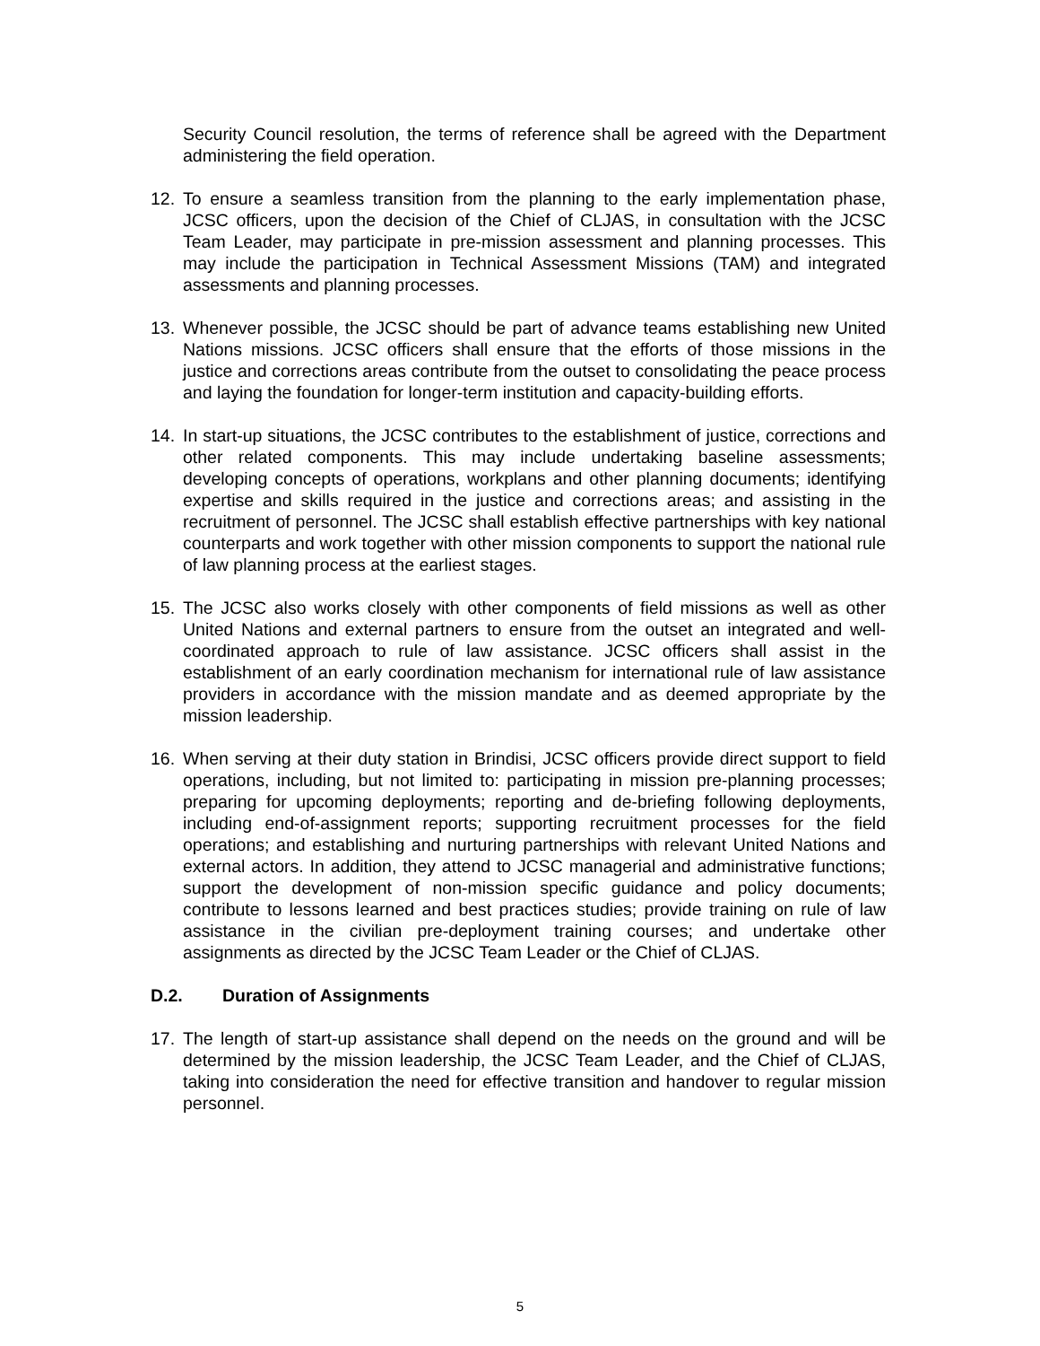Security Council resolution, the terms of reference shall be agreed with the Department administering the field operation.
12. To ensure a seamless transition from the planning to the early implementation phase, JCSC officers, upon the decision of the Chief of CLJAS, in consultation with the JCSC Team Leader, may participate in pre-mission assessment and planning processes. This may include the participation in Technical Assessment Missions (TAM) and integrated assessments and planning processes.
13. Whenever possible, the JCSC should be part of advance teams establishing new United Nations missions. JCSC officers shall ensure that the efforts of those missions in the justice and corrections areas contribute from the outset to consolidating the peace process and laying the foundation for longer-term institution and capacity-building efforts.
14. In start-up situations, the JCSC contributes to the establishment of justice, corrections and other related components. This may include undertaking baseline assessments; developing concepts of operations, workplans and other planning documents; identifying expertise and skills required in the justice and corrections areas; and assisting in the recruitment of personnel. The JCSC shall establish effective partnerships with key national counterparts and work together with other mission components to support the national rule of law planning process at the earliest stages.
15. The JCSC also works closely with other components of field missions as well as other United Nations and external partners to ensure from the outset an integrated and well-coordinated approach to rule of law assistance. JCSC officers shall assist in the establishment of an early coordination mechanism for international rule of law assistance providers in accordance with the mission mandate and as deemed appropriate by the mission leadership.
16. When serving at their duty station in Brindisi, JCSC officers provide direct support to field operations, including, but not limited to: participating in mission pre-planning processes; preparing for upcoming deployments; reporting and de-briefing following deployments, including end-of-assignment reports; supporting recruitment processes for the field operations; and establishing and nurturing partnerships with relevant United Nations and external actors. In addition, they attend to JCSC managerial and administrative functions; support the development of non-mission specific guidance and policy documents; contribute to lessons learned and best practices studies; provide training on rule of law assistance in the civilian pre-deployment training courses; and undertake other assignments as directed by the JCSC Team Leader or the Chief of CLJAS.
D.2. Duration of Assignments
17. The length of start-up assistance shall depend on the needs on the ground and will be determined by the mission leadership, the JCSC Team Leader, and the Chief of CLJAS, taking into consideration the need for effective transition and handover to regular mission personnel.
5